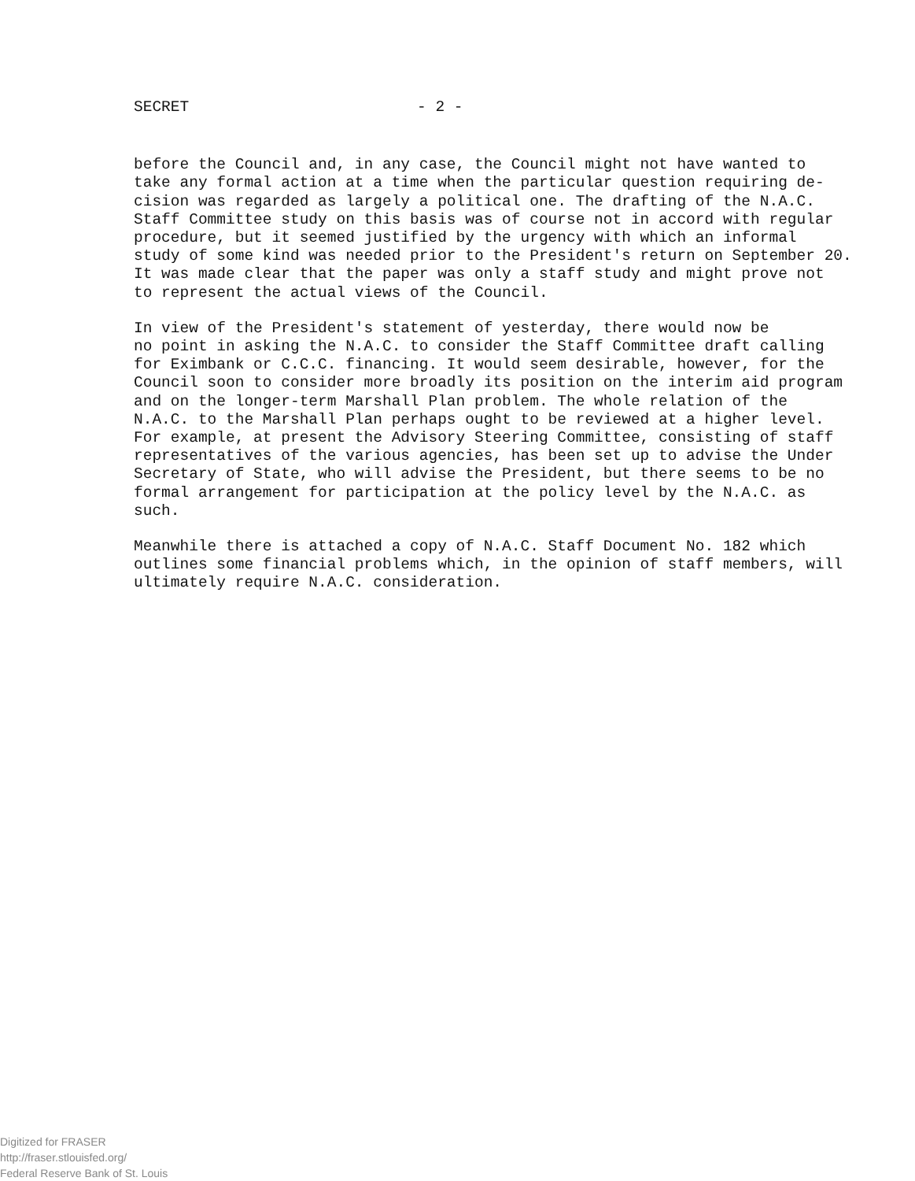SECRET - 2 -
before the Council and, in any case, the Council might not have wanted to take any formal action at a time when the particular question requiring de- cision was regarded as largely a political one. The drafting of the N.A.C. Staff Committee study on this basis was of course not in accord with regular procedure, but it seemed justified by the urgency with which an informal study of some kind was needed prior to the President's return on September 20. It was made clear that the paper was only a staff study and might prove not to represent the actual views of the Council.
In view of the President's statement of yesterday, there would now be no point in asking the N.A.C. to consider the Staff Committee draft calling for Eximbank or C.C.C. financing. It would seem desirable, however, for the Council soon to consider more broadly its position on the interim aid program and on the longer-term Marshall Plan problem. The whole relation of the N.A.C. to the Marshall Plan perhaps ought to be reviewed at a higher level. For example, at present the Advisory Steering Committee, consisting of staff representatives of the various agencies, has been set up to advise the Under Secretary of State, who will advise the President, but there seems to be no formal arrangement for participation at the policy level by the N.A.C. as such.
Meanwhile there is attached a copy of N.A.C. Staff Document No. 182 which outlines some financial problems which, in the opinion of staff members, will ultimately require N.A.C. consideration.
Digitized for FRASER
http://fraser.stlouisfed.org/
Federal Reserve Bank of St. Louis